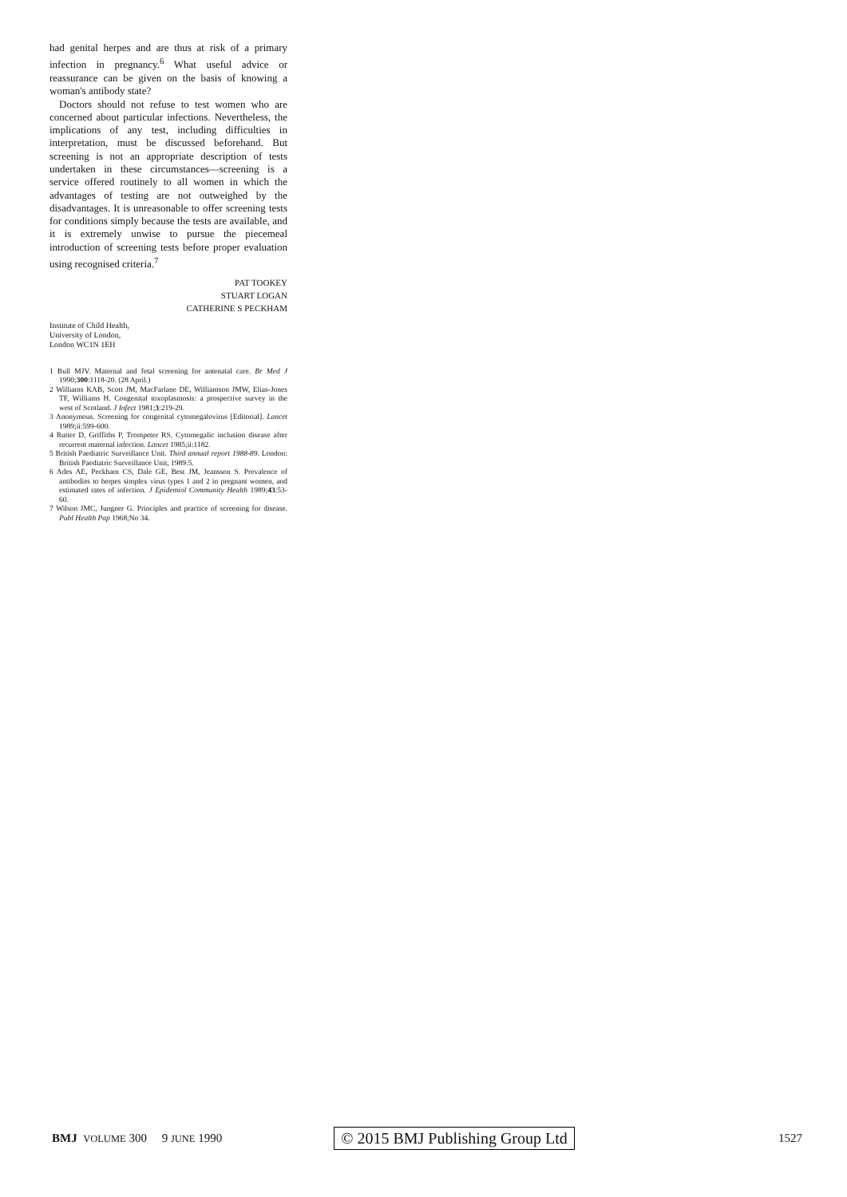had genital herpes and are thus at risk of a primary infection in pregnancy.<sup>6</sup> What useful advice or reassurance can be given on the basis of knowing a woman's antibody state?
Doctors should not refuse to test women who are concerned about particular infections. Nevertheless, the implications of any test, including difficulties in interpretation, must be discussed beforehand. But screening is not an appropriate description of tests undertaken in these circumstances—screening is a service offered routinely to all women in which the advantages of testing are not outweighed by the disadvantages. It is unreasonable to offer screening tests for conditions simply because the tests are available, and it is extremely unwise to pursue the piecemeal introduction of screening tests before proper evaluation using recognised criteria.<sup>7</sup>
PAT TOOKEY
STUART LOGAN
CATHERINE S PECKHAM
Institute of Child Health,
University of London,
London WC1N 1EH
1 Bull MJV. Maternal and fetal screening for antenatal care. Br Med J 1990;300:1118-20. (28 April.)
2 Williams KAB, Scott JM, MacFarlane DE, Williamson JMW, Elias-Jones TF, Williams H. Congenital toxoplasmosis: a prospective survey in the west of Scotland. J Infect 1981;3:219-29.
3 Anonymous. Screening for congenital cytomegalovirus [Editorial]. Lancet 1989;ii:599-600.
4 Rutter D, Griffiths P, Trompeter RS. Cytomegalic inclusion disease after recurrent maternal infection. Lancet 1985;ii:1182.
5 British Paediatric Surveillance Unit. Third annual report 1988-89. London: British Paediatric Surveillance Unit, 1989:5.
6 Ades AE, Peckham CS, Dale GE, Best JM, Jeansson S. Prevalence of antibodies to herpes simplex virus types 1 and 2 in pregnant women, and estimated rates of infection. J Epidemiol Community Health 1989;43:53-60.
7 Wilson JMC, Jungner G. Principles and practice of screening for disease. Publ Health Pap 1968;No 34.
BMJ VOLUME 300 9 JUNE 1990 © 2015 BMJ Publishing Group Ltd 1527